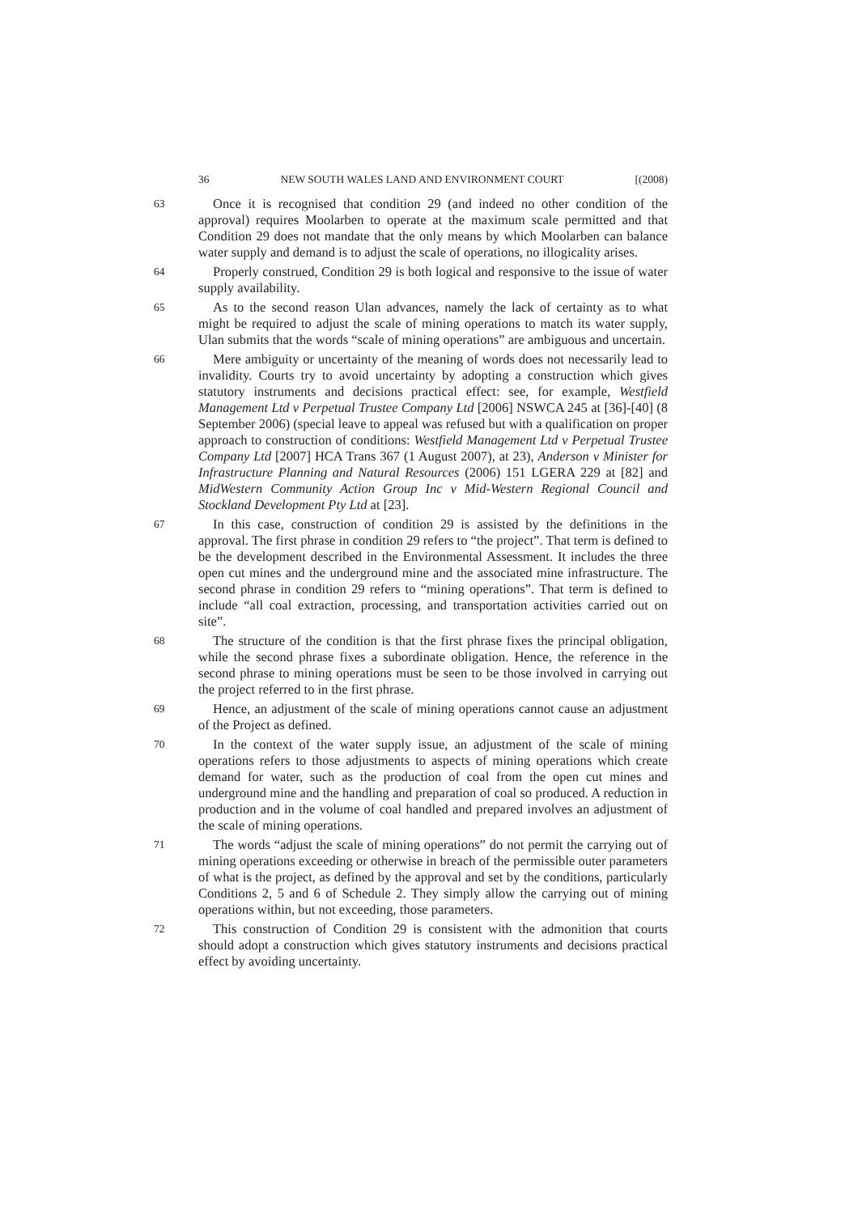36 NEW SOUTH WALES LAND AND ENVIRONMENT COURT [(2008)
63
Once it is recognised that condition 29 (and indeed no other condition of the approval) requires Moolarben to operate at the maximum scale permitted and that Condition 29 does not mandate that the only means by which Moolarben can balance water supply and demand is to adjust the scale of operations, no illogicality arises.
64
Properly construed, Condition 29 is both logical and responsive to the issue of water supply availability.
65
As to the second reason Ulan advances, namely the lack of certainty as to what might be required to adjust the scale of mining operations to match its water supply, Ulan submits that the words “scale of mining operations” are ambiguous and uncertain.
66
Mere ambiguity or uncertainty of the meaning of words does not necessarily lead to invalidity. Courts try to avoid uncertainty by adopting a construction which gives statutory instruments and decisions practical effect: see, for example, Westfield Management Ltd v Perpetual Trustee Company Ltd [2006] NSWCA 245 at [36]-[40] (8 September 2006) (special leave to appeal was refused but with a qualification on proper approach to construction of conditions: Westfield Management Ltd v Perpetual Trustee Company Ltd [2007] HCA Trans 367 (1 August 2007), at 23), Anderson v Minister for Infrastructure Planning and Natural Resources (2006) 151 LGERA 229 at [82] and MidWestern Community Action Group Inc v Mid-Western Regional Council and Stockland Development Pty Ltd at [23].
67
In this case, construction of condition 29 is assisted by the definitions in the approval. The first phrase in condition 29 refers to “the project”. That term is defined to be the development described in the Environmental Assessment. It includes the three open cut mines and the underground mine and the associated mine infrastructure. The second phrase in condition 29 refers to “mining operations”. That term is defined to include “all coal extraction, processing, and transportation activities carried out on site”.
68
The structure of the condition is that the first phrase fixes the principal obligation, while the second phrase fixes a subordinate obligation. Hence, the reference in the second phrase to mining operations must be seen to be those involved in carrying out the project referred to in the first phrase.
69
Hence, an adjustment of the scale of mining operations cannot cause an adjustment of the Project as defined.
70
In the context of the water supply issue, an adjustment of the scale of mining operations refers to those adjustments to aspects of mining operations which create demand for water, such as the production of coal from the open cut mines and underground mine and the handling and preparation of coal so produced. A reduction in production and in the volume of coal handled and prepared involves an adjustment of the scale of mining operations.
71
The words “adjust the scale of mining operations” do not permit the carrying out of mining operations exceeding or otherwise in breach of the permissible outer parameters of what is the project, as defined by the approval and set by the conditions, particularly Conditions 2, 5 and 6 of Schedule 2. They simply allow the carrying out of mining operations within, but not exceeding, those parameters.
72
This construction of Condition 29 is consistent with the admonition that courts should adopt a construction which gives statutory instruments and decisions practical effect by avoiding uncertainty.